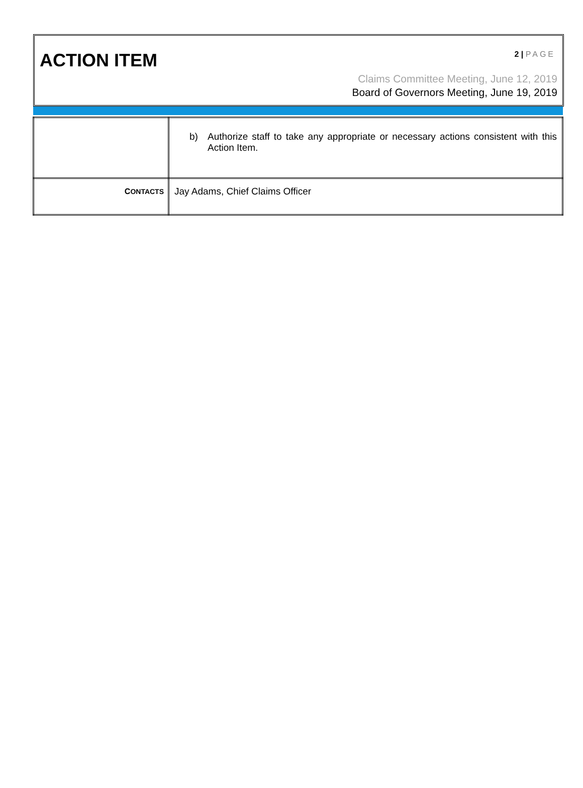ACTION ITEM 2 | PAGE
Claims Committee Meeting, June 12, 2019
Board of Governors Meeting, June 19, 2019
| | b) Authorize staff to take any appropriate or necessary actions consistent with this Action Item. |
| C ONTACTS | Jay Adams, Chief Claims Officer |